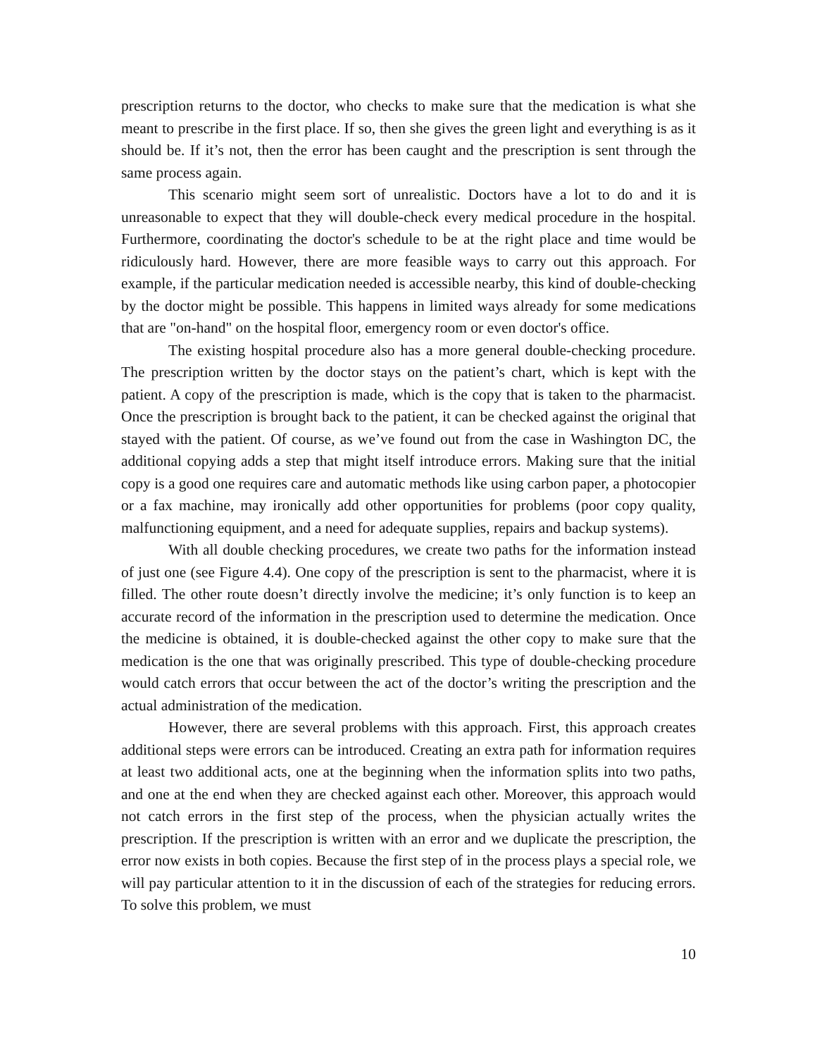prescription returns to the doctor, who checks to make sure that the medication is what she meant to prescribe in the first place. If so, then she gives the green light and everything is as it should be. If it’s not, then the error has been caught and the prescription is sent through the same process again.
This scenario might seem sort of unrealistic. Doctors have a lot to do and it is unreasonable to expect that they will double-check every medical procedure in the hospital. Furthermore, coordinating the doctor's schedule to be at the right place and time would be ridiculously hard. However, there are more feasible ways to carry out this approach. For example, if the particular medication needed is accessible nearby, this kind of double-checking by the doctor might be possible. This happens in limited ways already for some medications that are "on-hand" on the hospital floor, emergency room or even doctor's office.
The existing hospital procedure also has a more general double-checking procedure. The prescription written by the doctor stays on the patient’s chart, which is kept with the patient. A copy of the prescription is made, which is the copy that is taken to the pharmacist. Once the prescription is brought back to the patient, it can be checked against the original that stayed with the patient. Of course, as we’ve found out from the case in Washington DC, the additional copying adds a step that might itself introduce errors. Making sure that the initial copy is a good one requires care and automatic methods like using carbon paper, a photocopier or a fax machine, may ironically add other opportunities for problems (poor copy quality, malfunctioning equipment, and a need for adequate supplies, repairs and backup systems).
With all double checking procedures, we create two paths for the information instead of just one (see Figure 4.4). One copy of the prescription is sent to the pharmacist, where it is filled. The other route doesn’t directly involve the medicine; it’s only function is to keep an accurate record of the information in the prescription used to determine the medication. Once the medicine is obtained, it is double-checked against the other copy to make sure that the medication is the one that was originally prescribed. This type of double-checking procedure would catch errors that occur between the act of the doctor’s writing the prescription and the actual administration of the medication.
However, there are several problems with this approach. First, this approach creates additional steps were errors can be introduced. Creating an extra path for information requires at least two additional acts, one at the beginning when the information splits into two paths, and one at the end when they are checked against each other. Moreover, this approach would not catch errors in the first step of the process, when the physician actually writes the prescription. If the prescription is written with an error and we duplicate the prescription, the error now exists in both copies. Because the first step of in the process plays a special role, we will pay particular attention to it in the discussion of each of the strategies for reducing errors. To solve this problem, we must
10